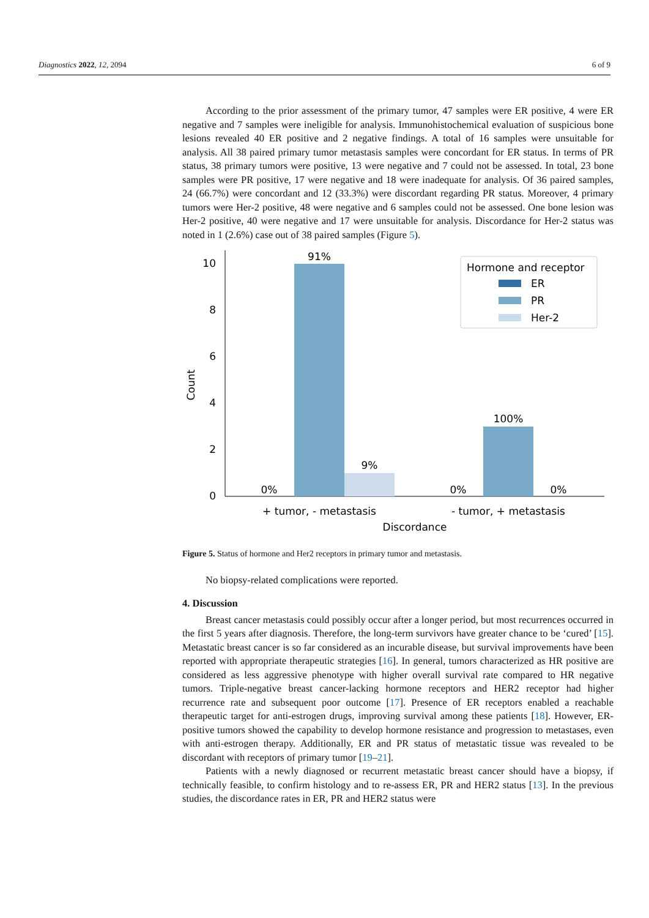Diagnostics 2022, 12, 2094 6 of 9
According to the prior assessment of the primary tumor, 47 samples were ER positive, 4 were ER negative and 7 samples were ineligible for analysis. Immunohistochemical evaluation of suspicious bone lesions revealed 40 ER positive and 2 negative findings. A total of 16 samples were unsuitable for analysis. All 38 paired primary tumor metastasis samples were concordant for ER status. In terms of PR status, 38 primary tumors were positive, 13 were negative and 7 could not be assessed. In total, 23 bone samples were PR positive, 17 were negative and 18 were inadequate for analysis. Of 36 paired samples, 24 (66.7%) were concordant and 12 (33.3%) were discordant regarding PR status. Moreover, 4 primary tumors were Her-2 positive, 48 were negative and 6 samples could not be assessed. One bone lesion was Her-2 positive, 40 were negative and 17 were unsuitable for analysis. Discordance for Her-2 status was noted in 1 (2.6%) case out of 38 paired samples (Figure 5).
0
2
4
6
8
10
91%
9%
0%
100%
0%
0%
+ tumor, - metastasis
- tumor, + metastasis
Discordance
Count
Hormone and receptor
ER
PR
Her-2
Figure 5. Status of hormone and Her2 receptors in primary tumor and metastasis.
No biopsy-related complications were reported.
4. Discussion
Breast cancer metastasis could possibly occur after a longer period, but most recurrences occurred in the first 5 years after diagnosis. Therefore, the long-term survivors have greater chance to be ‘cured’ [15]. Metastatic breast cancer is so far considered as an incurable disease, but survival improvements have been reported with appropriate therapeutic strategies [16]. In general, tumors characterized as HR positive are considered as less aggressive phenotype with higher overall survival rate compared to HR negative tumors. Triple-negative breast cancer-lacking hormone receptors and HER2 receptor had higher recurrence rate and subsequent poor outcome [17]. Presence of ER receptors enabled a reachable therapeutic target for anti-estrogen drugs, improving survival among these patients [18]. However, ER-positive tumors showed the capability to develop hormone resistance and progression to metastases, even with anti-estrogen therapy. Additionally, ER and PR status of metastatic tissue was revealed to be discordant with receptors of primary tumor [19–21].
Patients with a newly diagnosed or recurrent metastatic breast cancer should have a biopsy, if technically feasible, to confirm histology and to re-assess ER, PR and HER2 status [13]. In the previous studies, the discordance rates in ER, PR and HER2 status were